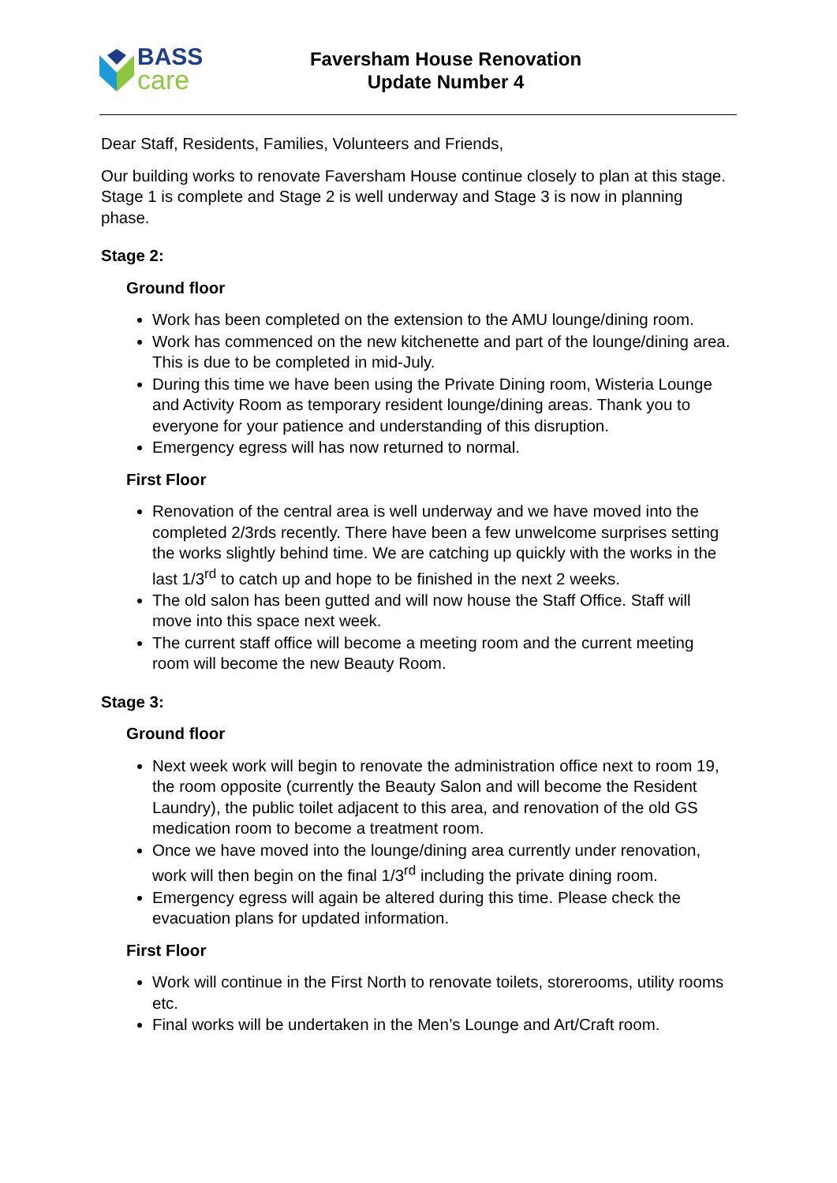BASS
care
Faversham House Renovation
Update Number 4
Dear Staff, Residents, Families, Volunteers and Friends,
Our building works to renovate Faversham House continue closely to plan at this stage. Stage 1 is complete and Stage 2 is well underway and Stage 3 is now in planning phase.
Stage 2:
Ground floor
Work has been completed on the extension to the AMU lounge/dining room.
Work has commenced on the new kitchenette and part of the lounge/dining area. This is due to be completed in mid-July.
During this time we have been using the Private Dining room, Wisteria Lounge and Activity Room as temporary resident lounge/dining areas. Thank you to everyone for your patience and understanding of this disruption.
Emergency egress will has now returned to normal.
First Floor
Renovation of the central area is well underway and we have moved into the completed 2/3rds recently. There have been a few unwelcome surprises setting the works slightly behind time. We are catching up quickly with the works in the last 1/3<sup>rd</sup> to catch up and hope to be finished in the next 2 weeks.
The old salon has been gutted and will now house the Staff Office. Staff will move into this space next week.
The current staff office will become a meeting room and the current meeting room will become the new Beauty Room.
Stage 3:
Ground floor
Next week work will begin to renovate the administration office next to room 19, the room opposite (currently the Beauty Salon and will become the Resident Laundry), the public toilet adjacent to this area, and renovation of the old GS medication room to become a treatment room.
Once we have moved into the lounge/dining area currently under renovation, work will then begin on the final 1/3<sup>rd</sup> including the private dining room.
Emergency egress will again be altered during this time. Please check the evacuation plans for updated information.
First Floor
Work will continue in the First North to renovate toilets, storerooms, utility rooms etc.
Final works will be undertaken in the Men’s Lounge and Art/Craft room.